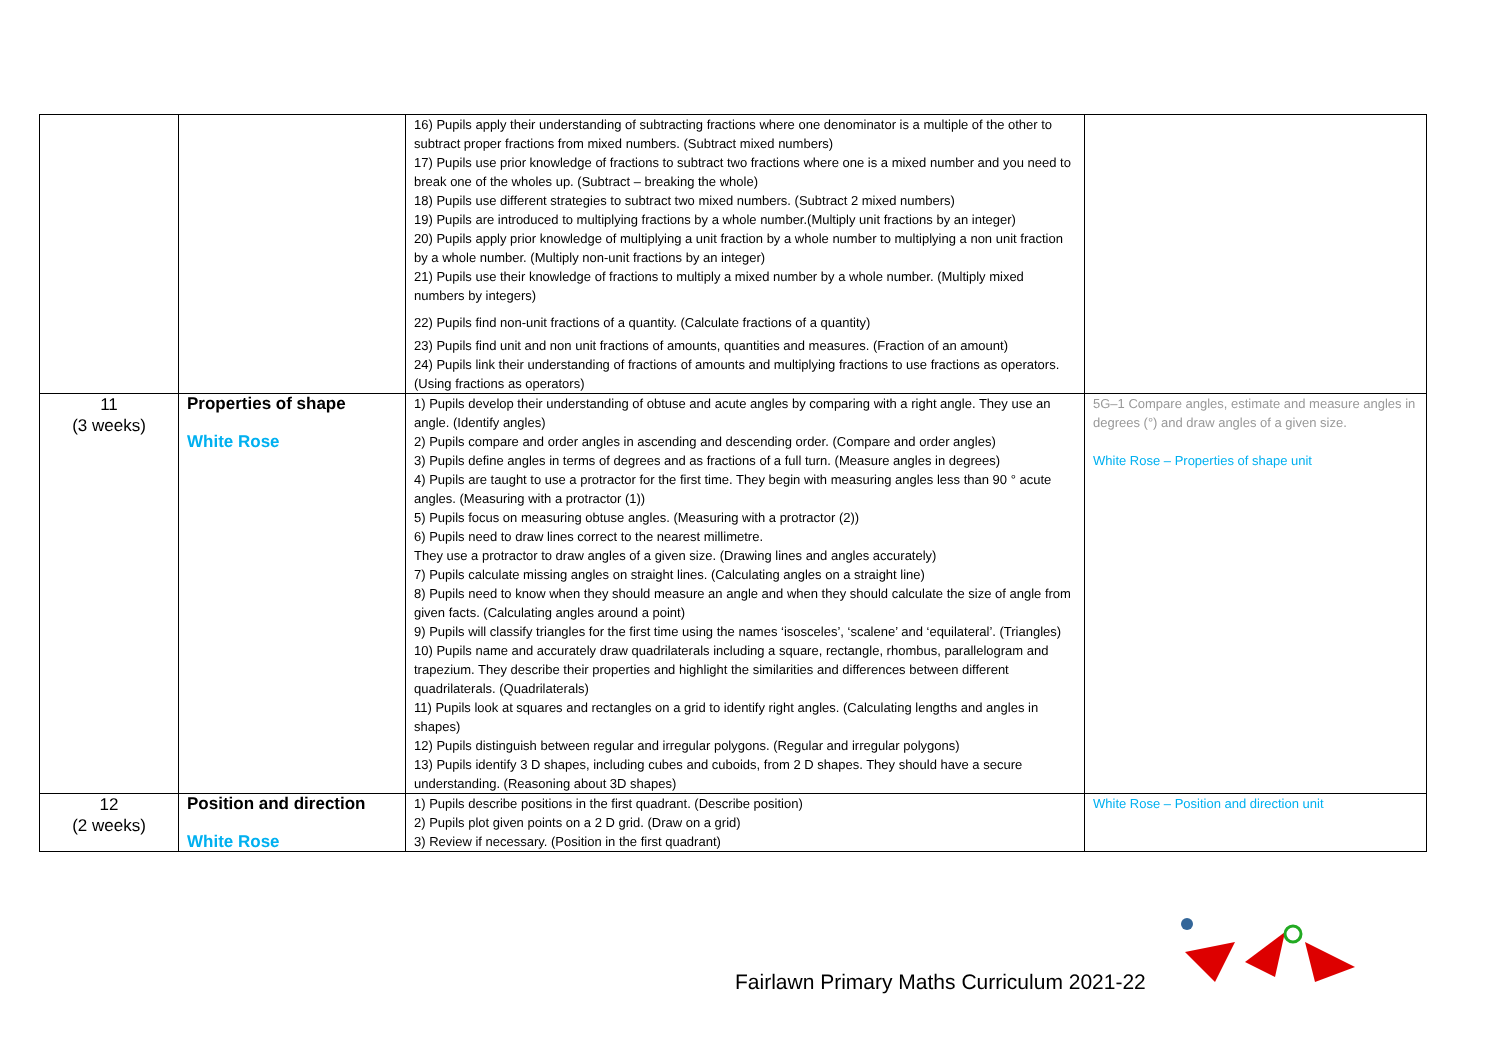| | | 16) Pupils apply their understanding of subtracting fractions where one denominator is a multiple of the other to subtract proper fractions from mixed numbers. (Subtract mixed numbers) 17) Pupils use prior knowledge of fractions to subtract two fractions where one is a mixed number and you need to break one of the wholes up. (Subtract – breaking the whole) 18) Pupils use different strategies to subtract two mixed numbers. (Subtract 2 mixed numbers) 19) Pupils are introduced to multiplying fractions by a whole number.(Multiply unit fractions by an integer) 20) Pupils apply prior knowledge of multiplying a unit fraction by a whole number to multiplying a non unit fraction by a whole number. (Multiply non-unit fractions by an integer) 21) Pupils use their knowledge of fractions to multiply a mixed number by a whole number. (Multiply mixed numbers by integers) 22) Pupils find non-unit fractions of a quantity. (Calculate fractions of a quantity) 23) Pupils find unit and non unit fractions of amounts, quantities and measures. (Fraction of an amount) 24) Pupils link their understanding of fractions of amounts and multiplying fractions to use fractions as operators. (Using fractions as operators) | |
| 11 (3 weeks) | Properties of shape White Rose | 1) Pupils develop their understanding of obtuse and acute angles by comparing with a right angle. They use an angle. (Identify angles) 2) Pupils compare and order angles in ascending and descending order. (Compare and order angles) 3) Pupils define angles in terms of degrees and as fractions of a full turn. (Measure angles in degrees) 4) Pupils are taught to use a protractor for the first time. They begin with measuring angles less than 90 ° acute angles. (Measuring with a protractor (1)) 5) Pupils focus on measuring obtuse angles. (Measuring with a protractor (2)) 6) Pupils need to draw lines correct to the nearest millimetre. They use a protractor to draw angles of a given size. (Drawing lines and angles accurately) 7) Pupils calculate missing angles on straight lines. (Calculating angles on a straight line) 8) Pupils need to know when they should measure an angle and when they should calculate the size of angle from given facts. (Calculating angles around a point) 9) Pupils will classify triangles for the first time using the names ‘isosceles’, ‘scalene’ and ‘equilateral’. (Triangles) 10) Pupils name and accurately draw quadrilaterals including a square, rectangle, rhombus, parallelogram and trapezium. They describe their properties and highlight the similarities and differences between different quadrilaterals. (Quadrilaterals) 11) Pupils look at squares and rectangles on a grid to identify right angles. (Calculating lengths and angles in shapes) 12) Pupils distinguish between regular and irregular polygons. (Regular and irregular polygons) 13) Pupils identify 3 D shapes, including cubes and cuboids, from 2 D shapes. They should have a secure understanding. (Reasoning about 3D shapes) | 5G–1 Compare angles, estimate and measure angles in degrees (°) and draw angles of a given size. White Rose – Properties of shape unit |
| 12 (2 weeks) | Position and direction White Rose | 1) Pupils describe positions in the first quadrant. (Describe position) 2) Pupils plot given points on a 2 D grid. (Draw on a grid) 3) Review if necessary. (Position in the first quadrant) | White Rose – Position and direction unit |
Fairlawn Primary Maths Curriculum 2021-22